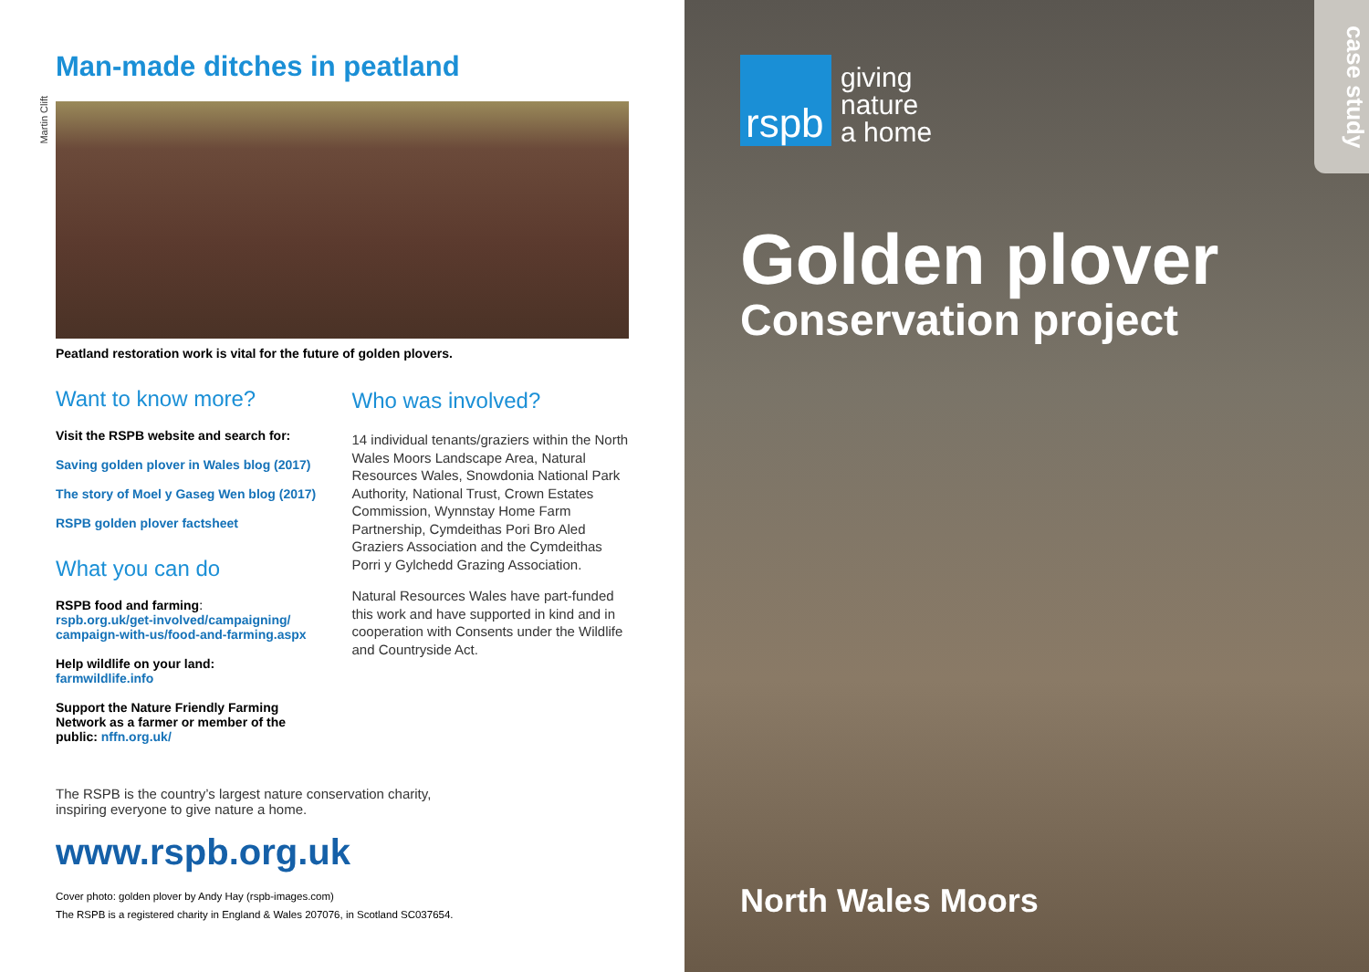Man-made ditches in peatland
Martin Clift
Peatland restoration work is vital for the future of golden plovers.
Want to know more?
Visit the RSPB website and search for:
Saving golden plover in Wales blog (2017)
The story of Moel y Gaseg Wen blog (2017)
RSPB golden plover factsheet
What you can do
RSPB food and farming:
rspb.org.uk/get-involved/campaigning/ campaign-with-us/food-and-farming.aspx
Help wildlife on your land:
farmwildlife.info
Support the Nature Friendly Farming Network as a farmer or member of the public: nffn.org.uk/
Who was involved?
14 individual tenants/graziers within the North Wales Moors Landscape Area, Natural Resources Wales, Snowdonia National Park Authority, National Trust, Crown Estates Commission, Wynnstay Home Farm Partnership, Cymdeithas Pori Bro Aled Graziers Association and the Cymdeithas Porri y Gylchedd Grazing Association.
Natural Resources Wales have part-funded this work and have supported in kind and in cooperation with Consents under the Wildlife and Countryside Act.
The RSPB is the country’s largest nature conservation charity,
inspiring everyone to give nature a home.
www.rspb.org.uk
Cover photo: golden plover by Andy Hay (rspb-images.com)
The RSPB is a registered charity in England & Wales 207076, in Scotland SC037654.
case study
rspb
giving
nature
a home
Golden plover
Conservation project
North Wales Moors